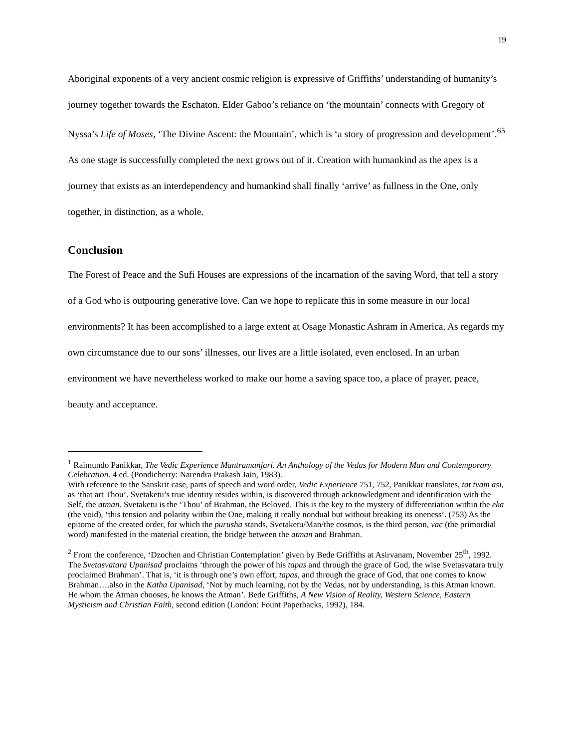19
Aboriginal exponents of a very ancient cosmic religion is expressive of Griffiths’ understanding of humanity’s journey together towards the Eschaton. Elder Gaboo’s reliance on ‘the mountain’ connects with Gregory of Nyssa’s Life of Moses, ‘The Divine Ascent: the Mountain’, which is ‘a story of progression and development’.<sup>65</sup> As one stage is successfully completed the next grows out of it. Creation with humankind as the apex is a journey that exists as an interdependency and humankind shall finally ‘arrive’ as fullness in the One, only together, in distinction, as a whole.
Conclusion
The Forest of Peace and the Sufi Houses are expressions of the incarnation of the saving Word, that tell a story of a God who is outpouring generative love. Can we hope to replicate this in some measure in our local environments? It has been accomplished to a large extent at Osage Monastic Ashram in America. As regards my own circumstance due to our sons’ illnesses, our lives are a little isolated, even enclosed. In an urban environment we have nevertheless worked to make our home a saving space too, a place of prayer, peace, beauty and acceptance.
<sup>1</sup> Raimundo Panikkar, The Vedic Experience Mantramanjari. An Anthology of the Vedas for Modern Man and Contemporary Celebration. 4 ed. (Pondicherry: Narendra Prakash Jain, 1983).
With reference to the Sanskrit case, parts of speech and word order, Vedic Experience 751, 752, Panikkar translates, tat tvam asi, as ‘that art Thou’. Svetaketu’s true identity resides within, is discovered through acknowledgment and identification with the Self, the atman. Svetaketu is the ‘Thou’ of Brahman, the Beloved. This is the key to the mystery of differentiation within the eka (the void), ‘this tension and polarity within the One, making it really nondual but without breaking its oneness’. (753) As the epitome of the created order, for which the purusha stands, Svetaketu/Man/the cosmos, is the third person, vac (the primordial word) manifested in the material creation, the bridge between the atman and Brahman.
<sup>2</sup> From the conference, ‘Dzochen and Christian Contemplation’ given by Bede Griffiths at Asirvanam, November 25<sup>th</sup>, 1992. The Svetasvatara Upanisad proclaims ‘through the power of his tapas and through the grace of God, the wise Svetasvatara truly proclaimed Brahman’. That is, ‘it is through one’s own effort, tapas, and through the grace of God, that one comes to know Brahman….also in the Katha Upanisad, ‘Not by much learning, not by the Vedas, not by understanding, is this Atman known. He whom the Atman chooses, he knows the Atman’. Bede Griffiths, A New Vision of Reality, Western Science, Eastern Mysticism and Christian Faith, second edition (London: Fount Paperbacks, 1992), 184.